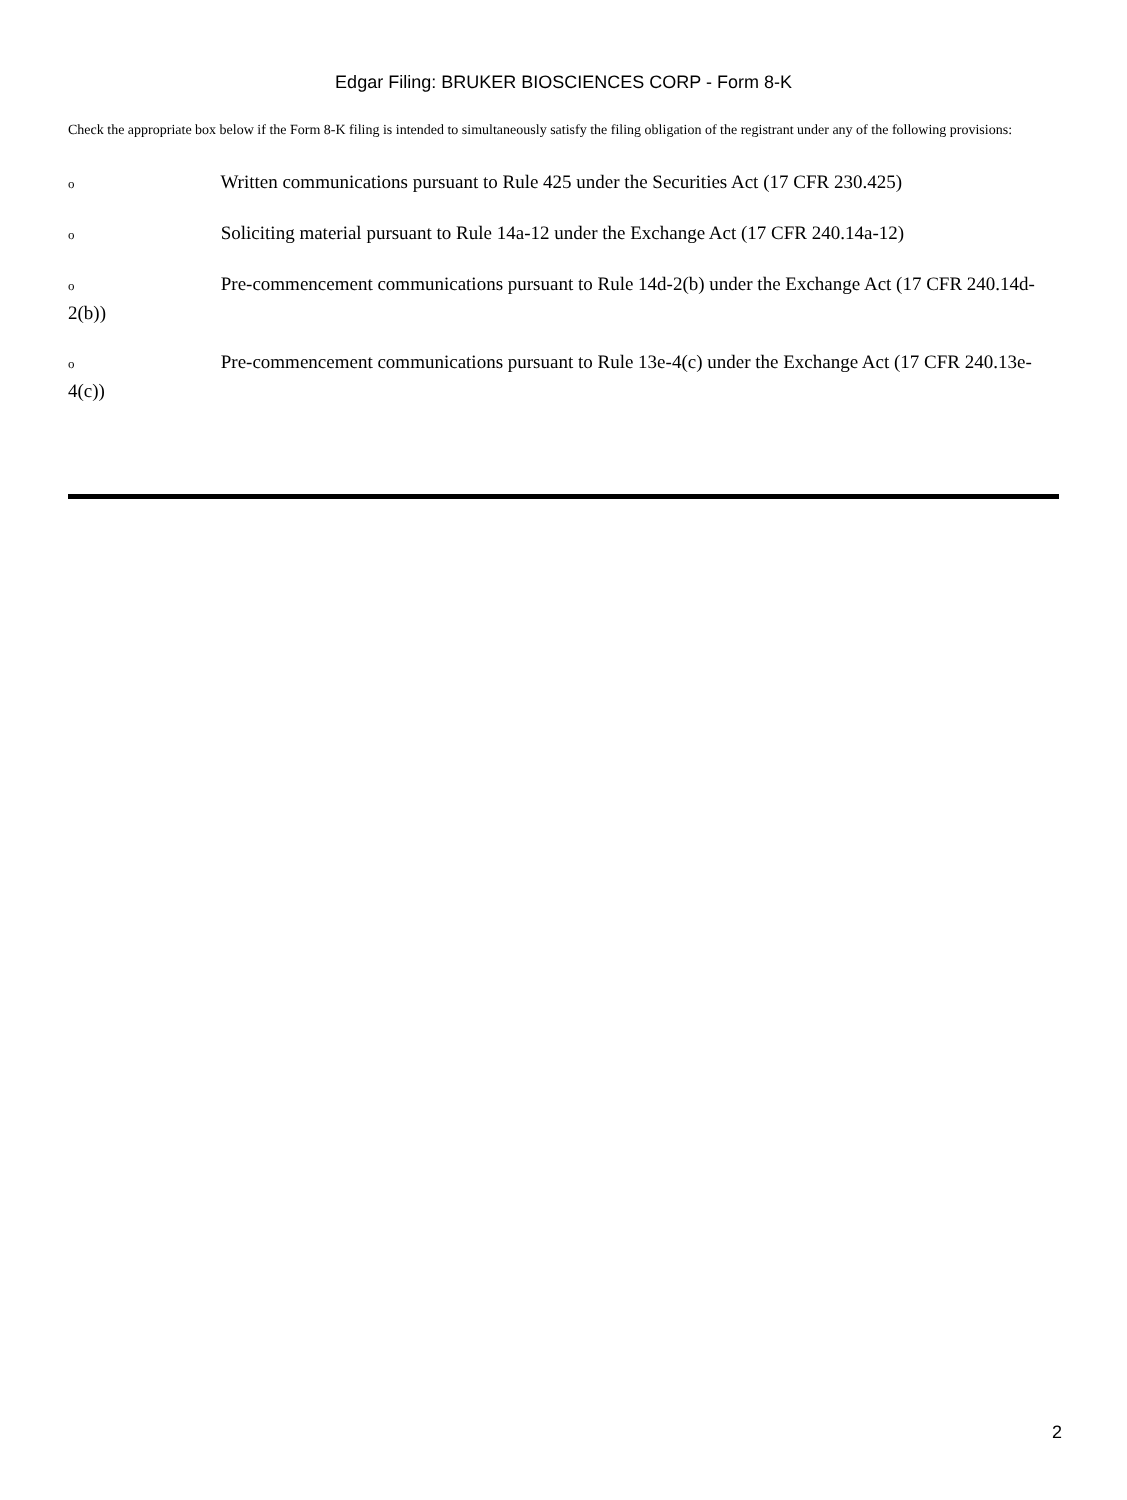Edgar Filing: BRUKER BIOSCIENCES CORP - Form 8-K
Check the appropriate box below if the Form 8-K filing is intended to simultaneously satisfy the filing obligation of the registrant under any of the following provisions:
o Written communications pursuant to Rule 425 under the Securities Act (17 CFR 230.425)
o Soliciting material pursuant to Rule 14a-12 under the Exchange Act (17 CFR 240.14a-12)
o Pre-commencement communications pursuant to Rule 14d-2(b) under the Exchange Act (17 CFR 240.14d-2(b))
o Pre-commencement communications pursuant to Rule 13e-4(c) under the Exchange Act (17 CFR 240.13e-4(c))
2